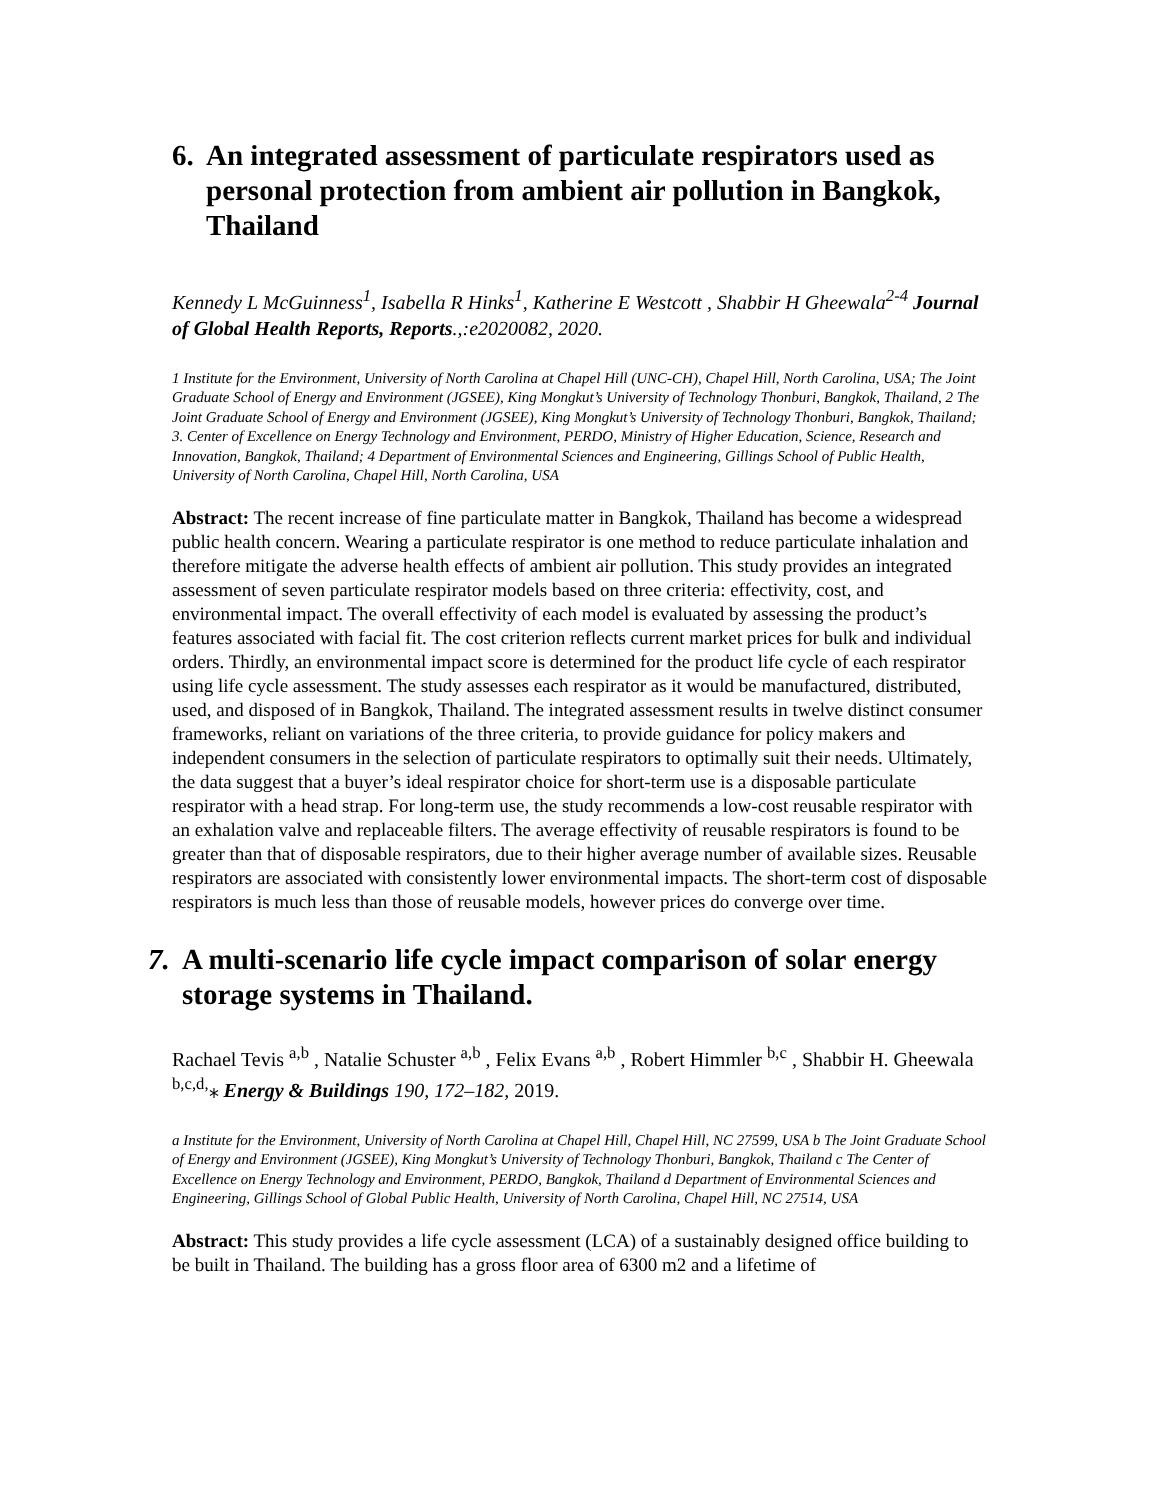6. An integrated assessment of particulate respirators used as personal protection from ambient air pollution in Bangkok, Thailand
Kennedy L McGuinness<sup>1</sup>, Isabella R Hinks<sup>1</sup>, Katherine E Westcott , Shabbir H Gheewala<sup>2-4</sup> Journal of Global Health Reports, Reports.,:e2020082, 2020.
1 Institute for the Environment, University of North Carolina at Chapel Hill (UNC-CH), Chapel Hill, North Carolina, USA; The Joint Graduate School of Energy and Environment (JGSEE), King Mongkut’s University of Technology Thonburi, Bangkok, Thailand, 2 The Joint Graduate School of Energy and Environment (JGSEE), King Mongkut’s University of Technology Thonburi, Bangkok, Thailand; 3. Center of Excellence on Energy Technology and Environment, PERDO, Ministry of Higher Education, Science, Research and Innovation, Bangkok, Thailand; 4 Department of Environmental Sciences and Engineering, Gillings School of Public Health, University of North Carolina, Chapel Hill, North Carolina, USA
Abstract: The recent increase of fine particulate matter in Bangkok, Thailand has become a widespread public health concern. Wearing a particulate respirator is one method to reduce particulate inhalation and therefore mitigate the adverse health effects of ambient air pollution. This study provides an integrated assessment of seven particulate respirator models based on three criteria: effectivity, cost, and environmental impact. The overall effectivity of each model is evaluated by assessing the product’s features associated with facial fit. The cost criterion reflects current market prices for bulk and individual orders. Thirdly, an environmental impact score is determined for the product life cycle of each respirator using life cycle assessment. The study assesses each respirator as it would be manufactured, distributed, used, and disposed of in Bangkok, Thailand. The integrated assessment results in twelve distinct consumer frameworks, reliant on variations of the three criteria, to provide guidance for policy makers and independent consumers in the selection of particulate respirators to optimally suit their needs. Ultimately, the data suggest that a buyer’s ideal respirator choice for short-term use is a disposable particulate respirator with a head strap. For long-term use, the study recommends a low-cost reusable respirator with an exhalation valve and replaceable filters. The average effectivity of reusable respirators is found to be greater than that of disposable respirators, due to their higher average number of available sizes. Reusable respirators are associated with consistently lower environmental impacts. The short-term cost of disposable respirators is much less than those of reusable models, however prices do converge over time.
7. A multi-scenario life cycle impact comparison of solar energy storage systems in Thailand.
Rachael Tevis <sup>a,b</sup> , Natalie Schuster <sup>a,b</sup> , Felix Evans <sup>a,b</sup> , Robert Himmler <sup>b,c</sup> , Shabbir H. Gheewala <sup>b,c,d,</sup>⁎ Energy & Buildings 190, 172–182, 2019.
a Institute for the Environment, University of North Carolina at Chapel Hill, Chapel Hill, NC 27599, USA b The Joint Graduate School of Energy and Environment (JGSEE), King Mongkut’s University of Technology Thonburi, Bangkok, Thailand c The Center of Excellence on Energy Technology and Environment, PERDO, Bangkok, Thailand d Department of Environmental Sciences and Engineering, Gillings School of Global Public Health, University of North Carolina, Chapel Hill, NC 27514, USA
Abstract: This study provides a life cycle assessment (LCA) of a sustainably designed office building to be built in Thailand. The building has a gross floor area of 6300 m2 and a lifetime of